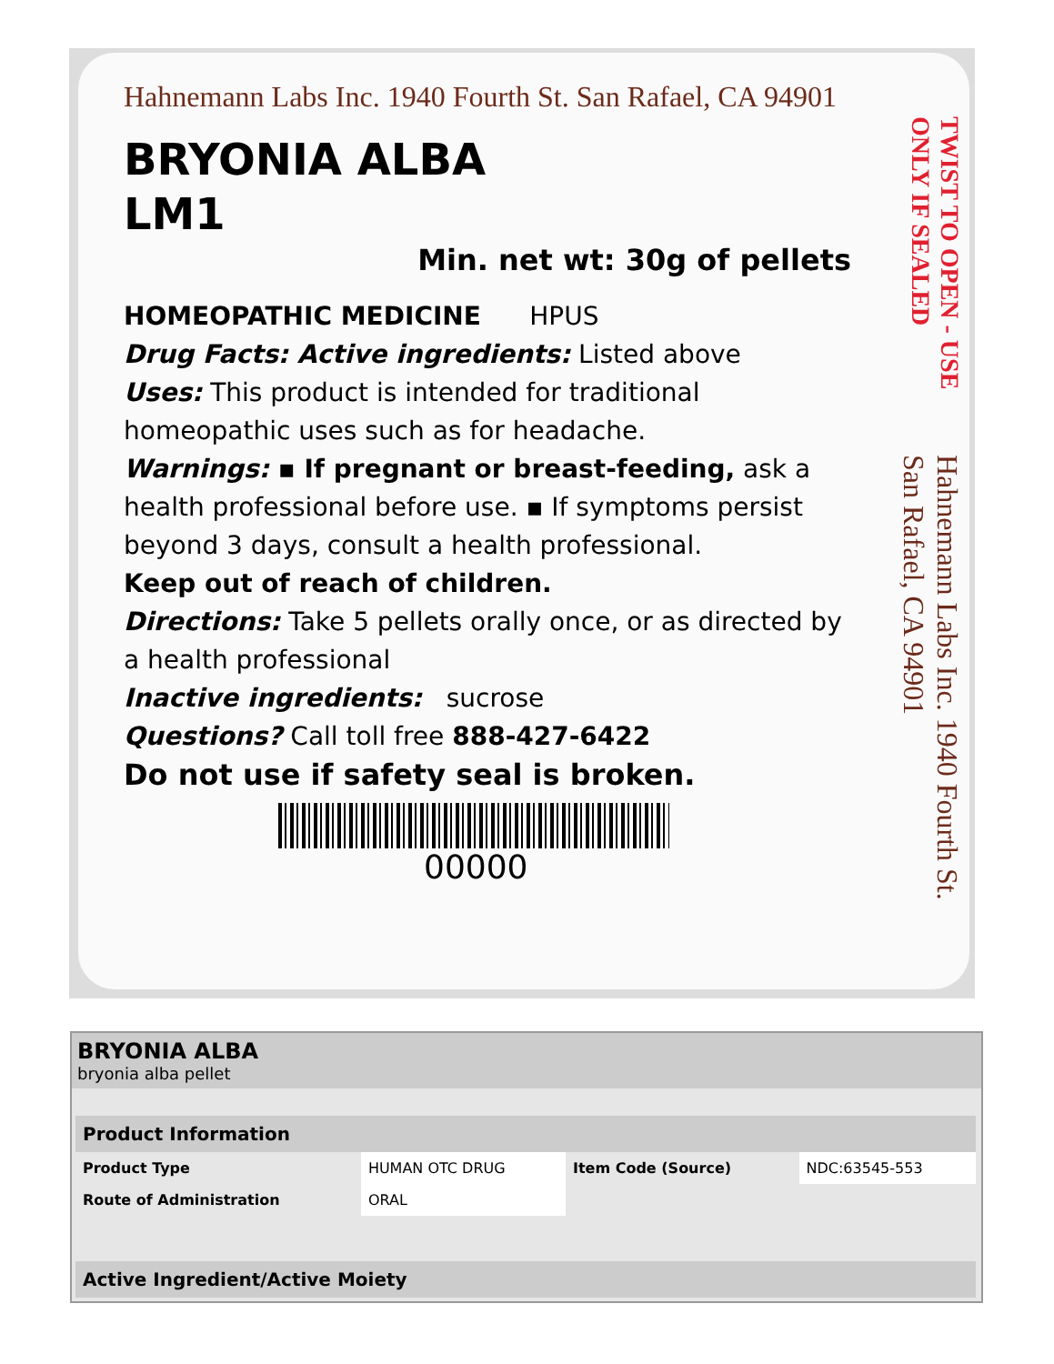Hahnemann Labs Inc. 1940 Fourth St. San Rafael, CA 94901
BRYONIA ALBA
LM1
Min. net wt: 30g of pellets
HOMEOPATHIC MEDICINE HPUS
Drug Facts: Active ingredients: Listed above
Uses: This product is intended for traditional homeopathic uses such as for headache.
Warnings: ▪ If pregnant or breast-feeding, ask a health professional before use. ▪ If symptoms persist beyond 3 days, consult a health professional.
Keep out of reach of children.
Directions: Take 5 pellets orally once, or as directed by a health professional
Inactive ingredients: sucrose
Questions? Call toll free 888-427-6422
Do not use if safety seal is broken.
00000
TWIST TO OPEN - USE ONLY IF SEALED
Hahnemann Labs Inc. 1940 Fourth St. San Rafael, CA 94901
BRYONIA ALBA
bryonia alba pellet
| Product Information | | | |
| --- | --- | --- | --- |
| Product Type | HUMAN OTC DRUG | Item Code (Source) | NDC:63545-553 |
| Route of Administration | ORAL | | |
| Active Ingredient/Active Moiety |
| --- |